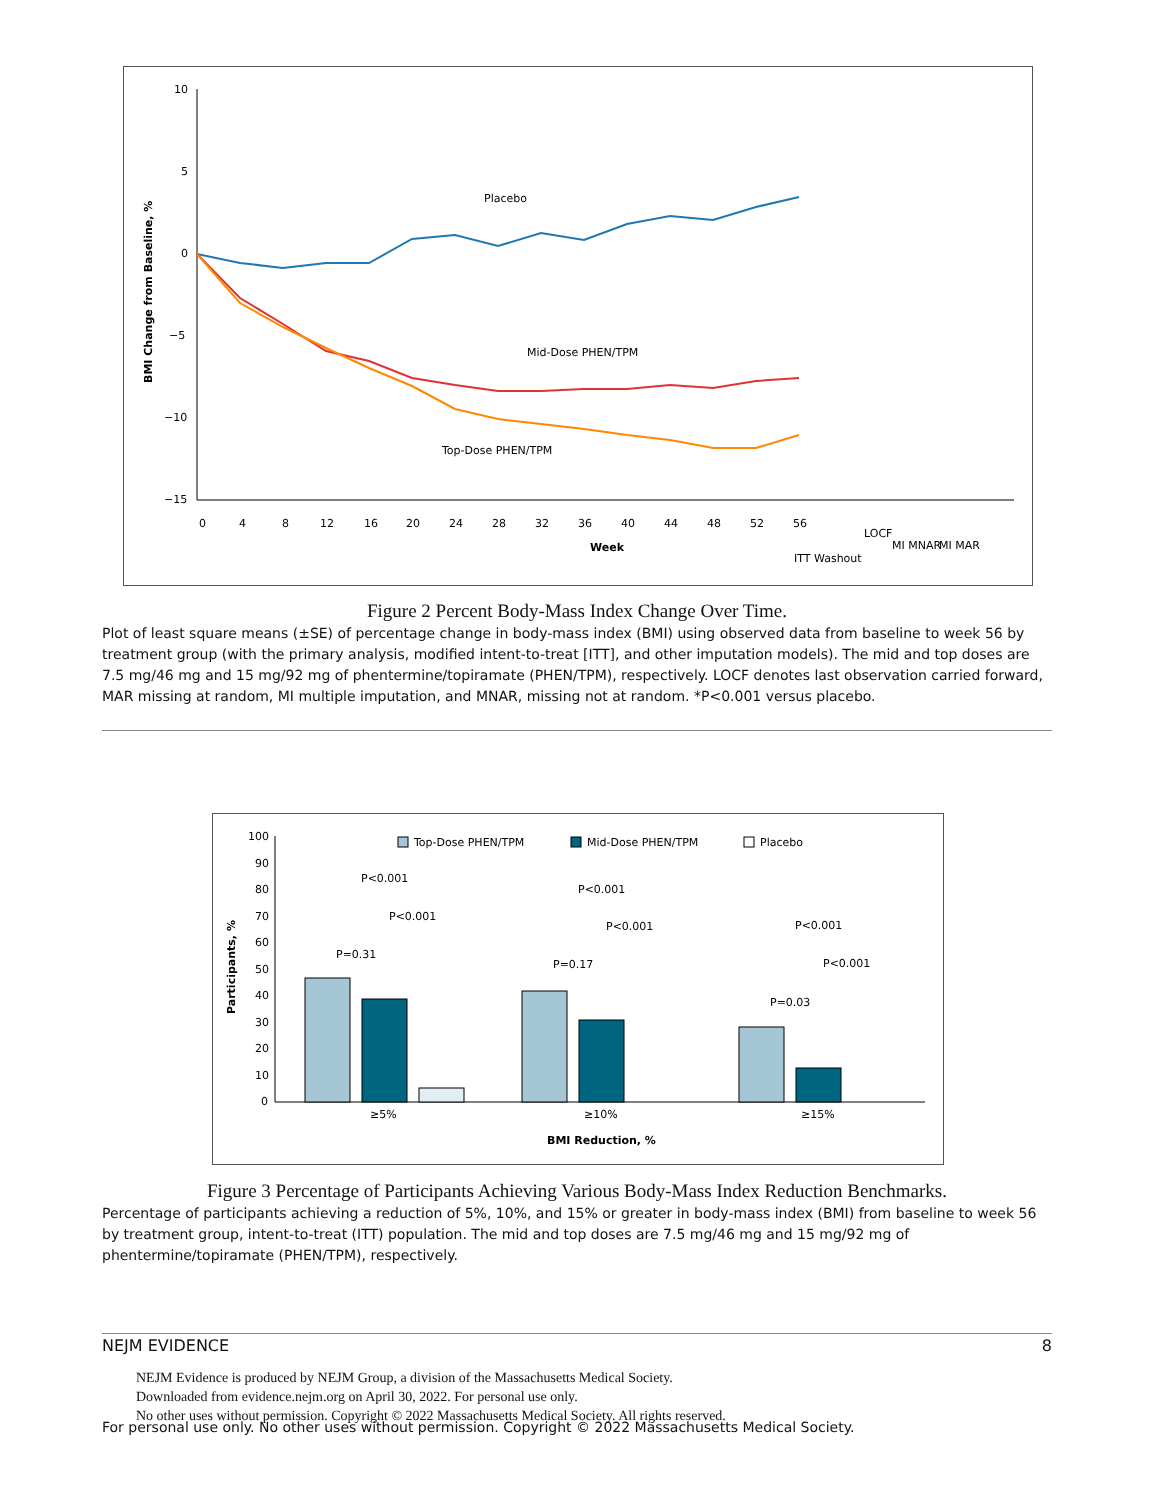10
5
0
−5
−10
−15
BMI Change from Baseline, %
Placebo
Mid-Dose PHEN/TPM
Top-Dose PHEN/TPM
0
4
8
12
16
20
24
28
32
36
40
44
48
52
56
ITT Washout
LOCF
MI MNAR
MI MAR
Week
Figure 2 Percent Body-Mass Index Change Over Time.
Plot of least square means (±SE) of percentage change in body-mass index (BMI) using observed data from baseline to week 56 by treatment group (with the primary analysis, modified intent-to-treat [ITT], and other imputation models). The mid and top doses are 7.5 mg/46 mg and 15 mg/92 mg of phentermine/topiramate (PHEN/TPM), respectively. LOCF denotes last observation carried forward, MAR missing at random, MI multiple imputation, and MNAR, missing not at random. *P<0.001 versus placebo.
100
90
80
70
60
50
40
30
20
10
0
Participants, %
Top-Dose PHEN/TPM
Mid-Dose PHEN/TPM
Placebo
P<0.001
P<0.001
P=0.31
P<0.001
P<0.001
P=0.17
P<0.001
P<0.001
P=0.03
≥5%
≥10%
≥15%
BMI Reduction, %
Figure 3 Percentage of Participants Achieving Various Body-Mass Index Reduction Benchmarks.
Percentage of participants achieving a reduction of 5%, 10%, and 15% or greater in body-mass index (BMI) from baseline to week 56 by treatment group, intent-to-treat (ITT) population. The mid and top doses are 7.5 mg/46 mg and 15 mg/92 mg of phentermine/topiramate (PHEN/TPM), respectively.
NEJM EVIDENCE 8
NEJM Evidence is produced by NEJM Group, a division of the Massachusetts Medical Society.
Downloaded from evidence.nejm.org on April 30, 2022. For personal use only.
No other uses without permission. Copyright © 2022 Massachusetts Medical Society. All rights reserved.
For personal use only. No other uses without permission. Copyright © 2022 Massachusetts Medical Society.